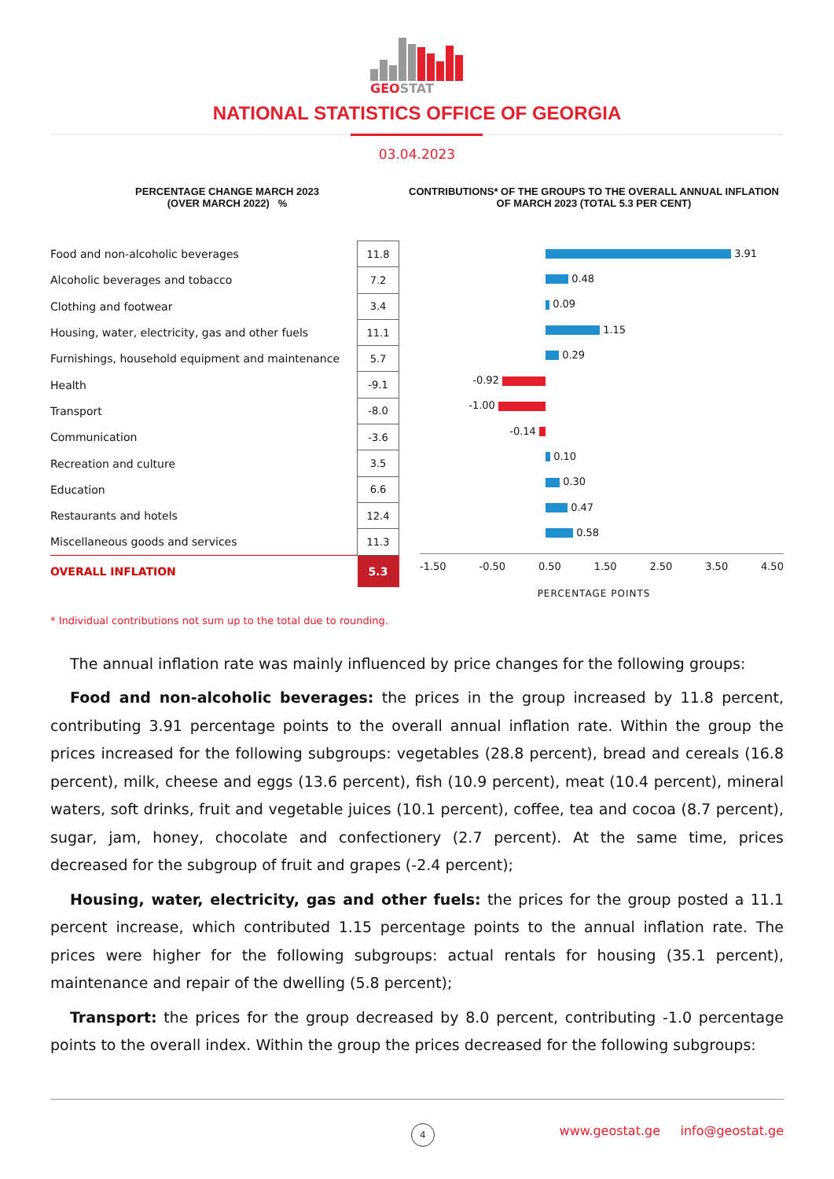GEOSTAT
NATIONAL STATISTICS OFFICE OF GEORGIA
03.04.2023
PERCENTAGE CHANGE MARCH 2023
(OVER MARCH 2022) %
| Food and non-alcoholic beverages | 11.8 |
| Alcoholic beverages and tobacco | 7.2 |
| Clothing and footwear | 3.4 |
| Housing, water, electricity, gas and other fuels | 11.1 |
| Furnishings, household equipment and maintenance | 5.7 |
| Health | -9.1 |
| Transport | -8.0 |
| Communication | -3.6 |
| Recreation and culture | 3.5 |
| Education | 6.6 |
| Restaurants and hotels | 12.4 |
| Miscellaneous goods and services | 11.3 |
| OVERALL INFLATION | 5.3 |
CONTRIBUTIONS* OF THE GROUPS TO THE OVERALL ANNUAL INFLATION OF MARCH 2023 (TOTAL 5.3 PER CENT)
| | 3.91 |
| | 0.48 |
| | 0.09 |
| | 1.15 |
| | 0.29 |
| -0.92 | |
| -1.00 | |
| -0.14 | |
| | 0.10 |
| | 0.30 |
| | 0.47 |
| | 0.58 |
-1.50 -0.50 0.50 1.50 2.50 3.50 4.50
PERCENTAGE POINTS
* Individual contributions not sum up to the total due to rounding.
The annual inflation rate was mainly influenced by price changes for the following groups:
Food and non-alcoholic beverages: the prices in the group increased by 11.8 percent, contributing 3.91 percentage points to the overall annual inflation rate. Within the group the prices increased for the following subgroups: vegetables (28.8 percent), bread and cereals (16.8 percent), milk, cheese and eggs (13.6 percent), fish (10.9 percent), meat (10.4 percent), mineral waters, soft drinks, fruit and vegetable juices (10.1 percent), coffee, tea and cocoa (8.7 percent), sugar, jam, honey, chocolate and confectionery (2.7 percent). At the same time, prices decreased for the subgroup of fruit and grapes (-2.4 percent);
Housing, water, electricity, gas and other fuels: the prices for the group posted a 11.1 percent increase, which contributed 1.15 percentage points to the annual inflation rate. The prices were higher for the following subgroups: actual rentals for housing (35.1 percent), maintenance and repair of the dwelling (5.8 percent);
Transport: the prices for the group decreased by 8.0 percent, contributing -1.0 percentage points to the overall index. Within the group the prices decreased for the following subgroups:
4 www.geostat.ge info@geostat.ge